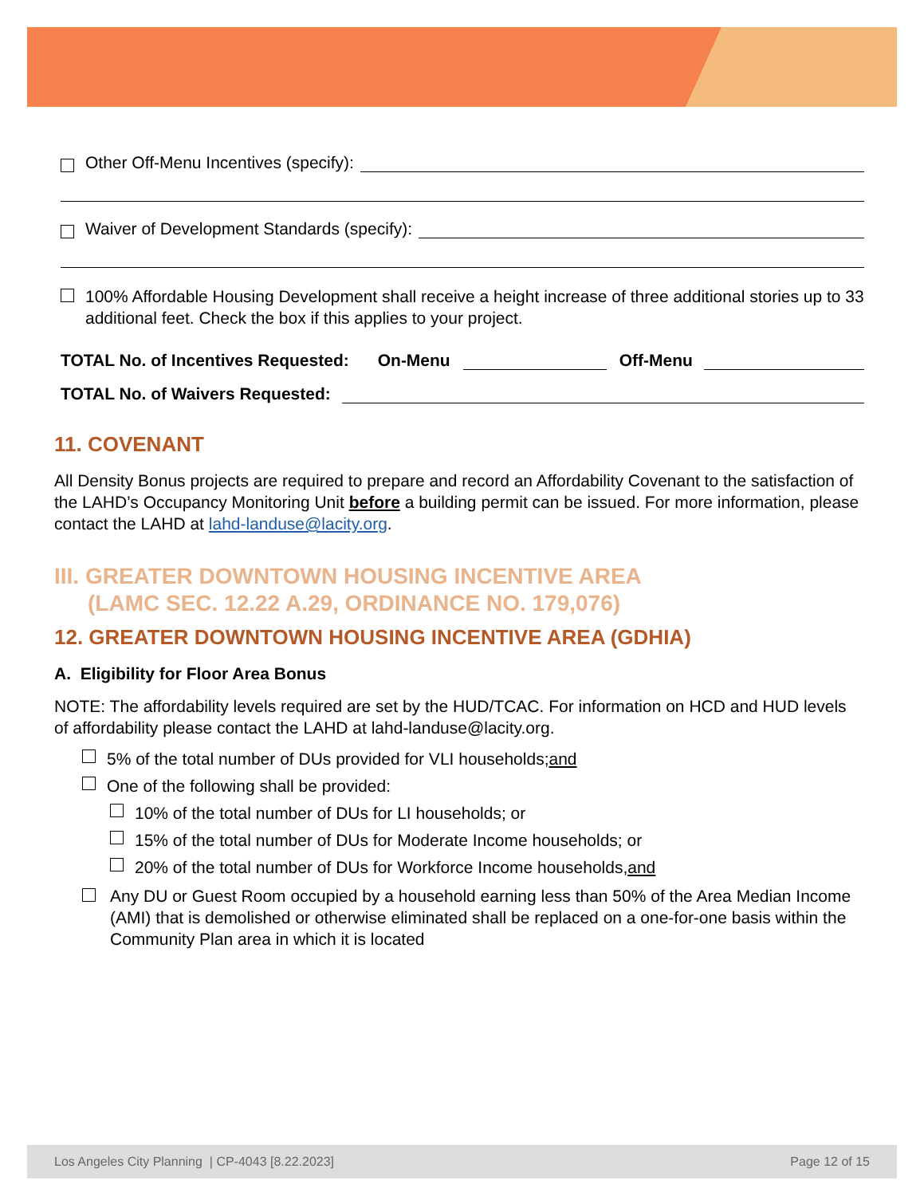Other Off-Menu Incentives (specify):
Waiver of Development Standards (specify):
100% Affordable Housing Development shall receive a height increase of three additional stories up to 33 additional feet. Check the box if this applies to your project.
TOTAL No. of Incentives Requested: On-Menu Off-Menu
TOTAL No. of Waivers Requested:
11. COVENANT
All Density Bonus projects are required to prepare and record an Affordability Covenant to the satisfaction of the LAHD’s Occupancy Monitoring Unit before a building permit can be issued. For more information, please contact the LAHD at lahd-landuse@lacity.org.
III. GREATER DOWNTOWN HOUSING INCENTIVE AREA
(LAMC SEC. 12.22 A.29, ORDINANCE NO. 179,076)
12. GREATER DOWNTOWN HOUSING INCENTIVE AREA (GDHIA)
A. Eligibility for Floor Area Bonus
NOTE: The affordability levels required are set by the HUD/TCAC. For information on HCD and HUD levels of affordability please contact the LAHD at lahd-landuse@lacity.org.
5% of the total number of DUs provided for VLI households; and
One of the following shall be provided:
10% of the total number of DUs for LI households; or
15% of the total number of DUs for Moderate Income households; or
20% of the total number of DUs for Workforce Income households, and
Any DU or Guest Room occupied by a household earning less than 50% of the Area Median Income (AMI) that is demolished or otherwise eliminated shall be replaced on a one-for-one basis within the Community Plan area in which it is located
Los Angeles City Planning | CP-4043 [8.22.2023] Page 12 of 15